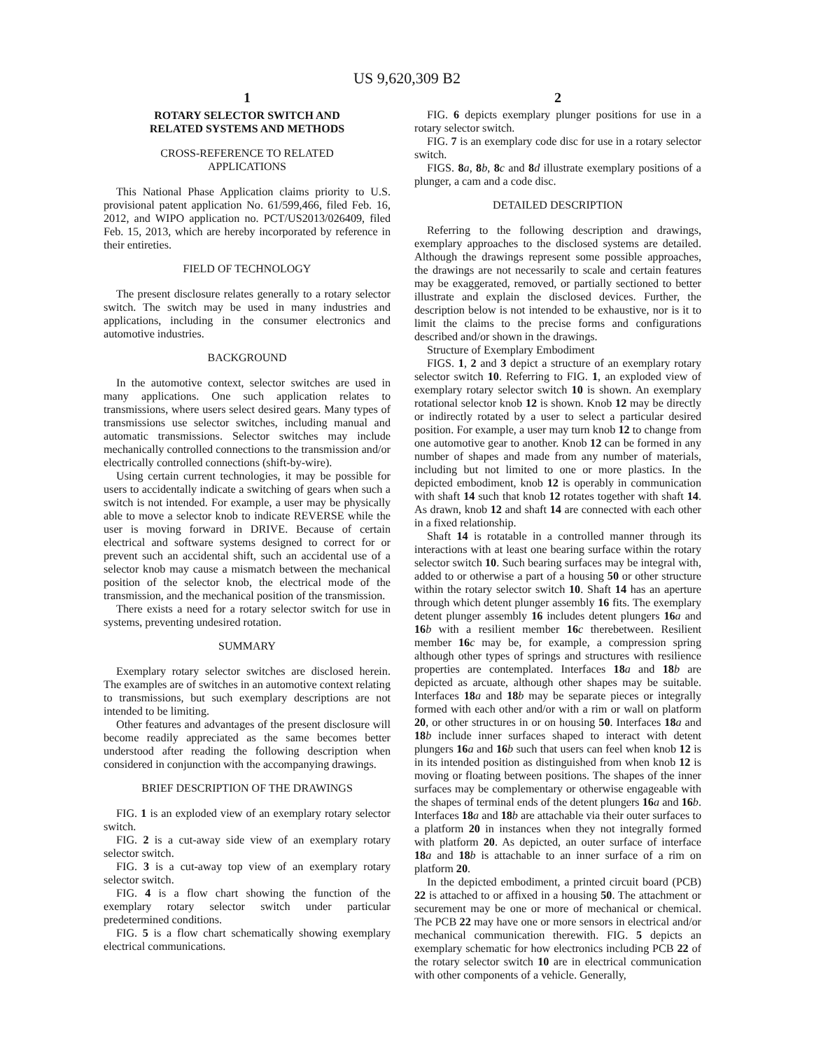US 9,620,309 B2
1
ROTARY SELECTOR SWITCH AND
RELATED SYSTEMS AND METHODS
CROSS-REFERENCE TO RELATED
APPLICATIONS
This National Phase Application claims priority to U.S. provisional patent application No. 61/599,466, filed Feb. 16, 2012, and WIPO application no. PCT/US2013/026409, filed Feb. 15, 2013, which are hereby incorporated by reference in their entireties.
FIELD OF TECHNOLOGY
The present disclosure relates generally to a rotary selector switch. The switch may be used in many industries and applications, including in the consumer electronics and automotive industries.
BACKGROUND
In the automotive context, selector switches are used in many applications. One such application relates to transmissions, where users select desired gears. Many types of transmissions use selector switches, including manual and automatic transmissions. Selector switches may include mechanically controlled connections to the transmission and/or electrically controlled connections (shift-by-wire).
Using certain current technologies, it may be possible for users to accidentally indicate a switching of gears when such a switch is not intended. For example, a user may be physically able to move a selector knob to indicate REVERSE while the user is moving forward in DRIVE. Because of certain electrical and software systems designed to correct for or prevent such an accidental shift, such an accidental use of a selector knob may cause a mismatch between the mechanical position of the selector knob, the electrical mode of the transmission, and the mechanical position of the transmission.
There exists a need for a rotary selector switch for use in systems, preventing undesired rotation.
SUMMARY
Exemplary rotary selector switches are disclosed herein. The examples are of switches in an automotive context relating to transmissions, but such exemplary descriptions are not intended to be limiting.
Other features and advantages of the present disclosure will become readily appreciated as the same becomes better understood after reading the following description when considered in conjunction with the accompanying drawings.
BRIEF DESCRIPTION OF THE DRAWINGS
FIG. 1 is an exploded view of an exemplary rotary selector switch.
FIG. 2 is a cut-away side view of an exemplary rotary selector switch.
FIG. 3 is a cut-away top view of an exemplary rotary selector switch.
FIG. 4 is a flow chart showing the function of the exemplary rotary selector switch under particular predetermined conditions.
FIG. 5 is a flow chart schematically showing exemplary electrical communications.
2
FIG. 6 depicts exemplary plunger positions for use in a rotary selector switch.
FIG. 7 is an exemplary code disc for use in a rotary selector switch.
FIGS. 8 a, 8 b, 8 c and 8 d illustrate exemplary positions of a plunger, a cam and a code disc.
DETAILED DESCRIPTION
Referring to the following description and drawings, exemplary approaches to the disclosed systems are detailed. Although the drawings represent some possible approaches, the drawings are not necessarily to scale and certain features may be exaggerated, removed, or partially sectioned to better illustrate and explain the disclosed devices. Further, the description below is not intended to be exhaustive, nor is it to limit the claims to the precise forms and configurations described and/or shown in the drawings.
Structure of Exemplary Embodiment
FIGS. 1, 2 and 3 depict a structure of an exemplary rotary selector switch 10. Referring to FIG. 1, an exploded view of exemplary rotary selector switch 10 is shown. An exemplary rotational selector knob 12 is shown. Knob 12 may be directly or indirectly rotated by a user to select a particular desired position. For example, a user may turn knob 12 to change from one automotive gear to another. Knob 12 can be formed in any number of shapes and made from any number of materials, including but not limited to one or more plastics. In the depicted embodiment, knob 12 is operably in communication with shaft 14 such that knob 12 rotates together with shaft 14. As drawn, knob 12 and shaft 14 are connected with each other in a fixed relationship.
Shaft 14 is rotatable in a controlled manner through its interactions with at least one bearing surface within the rotary selector switch 10. Such bearing surfaces may be integral with, added to or otherwise a part of a housing 50 or other structure within the rotary selector switch 10. Shaft 14 has an aperture through which detent plunger assembly 16 fits. The exemplary detent plunger assembly 16 includes detent plungers 16 a and 16 b with a resilient member 16 c therebetween. Resilient member 16 c may be, for example, a compression spring although other types of springs and structures with resilience properties are contemplated. Interfaces 18 a and 18 b are depicted as arcuate, although other shapes may be suitable. Interfaces 18 a and 18 b may be separate pieces or integrally formed with each other and/or with a rim or wall on platform 20, or other structures in or on housing 50. Interfaces 18 a and 18 b include inner surfaces shaped to interact with detent plungers 16 a and 16 b such that users can feel when knob 12 is in its intended position as distinguished from when knob 12 is moving or floating between positions. The shapes of the inner surfaces may be complementary or otherwise engageable with the shapes of terminal ends of the detent plungers 16 a and 16 b. Interfaces 18 a and 18 b are attachable via their outer surfaces to a platform 20 in instances when they not integrally formed with platform 20. As depicted, an outer surface of interface 18 a and 18 b is attachable to an inner surface of a rim on platform 20.
In the depicted embodiment, a printed circuit board (PCB) 22 is attached to or affixed in a housing 50. The attachment or securement may be one or more of mechanical or chemical. The PCB 22 may have one or more sensors in electrical and/or mechanical communication therewith. FIG. 5 depicts an exemplary schematic for how electronics including PCB 22 of the rotary selector switch 10 are in electrical communication with other components of a vehicle. Generally,